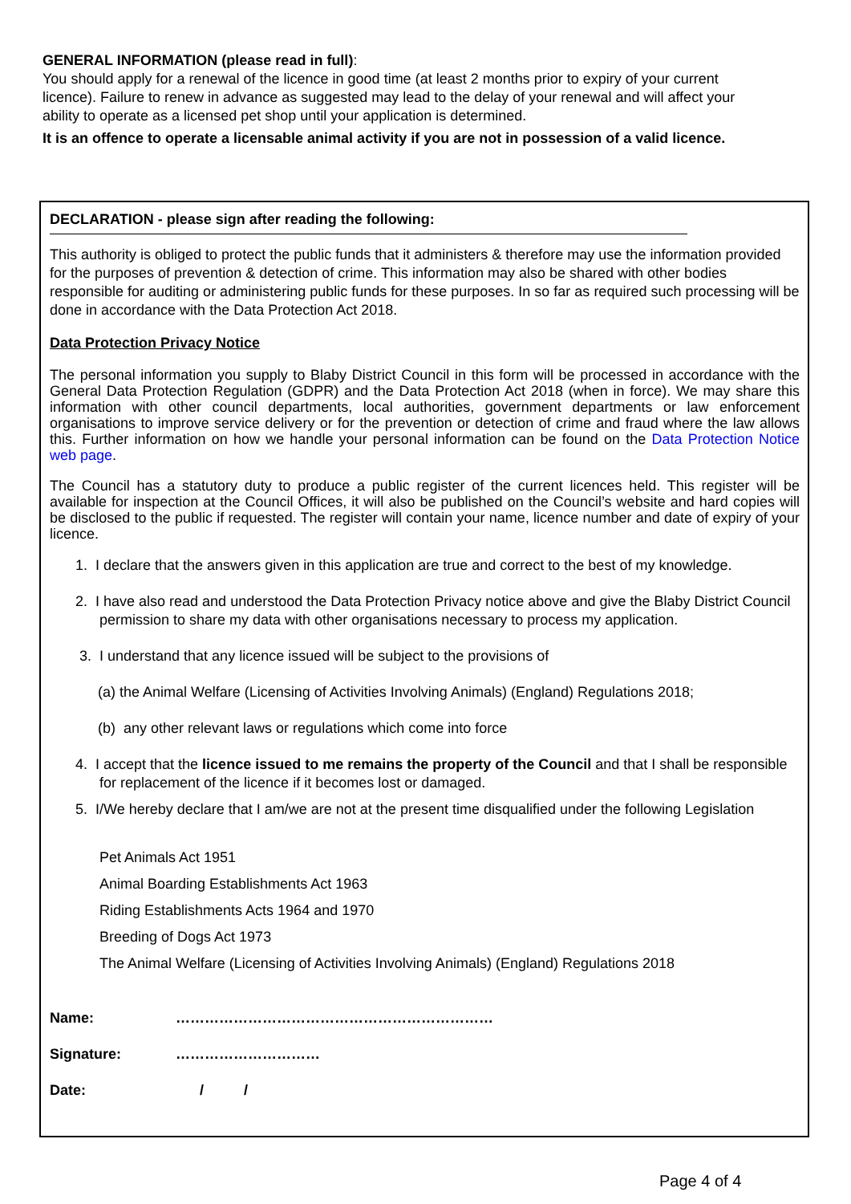GENERAL INFORMATION (please read in full):
You should apply for a renewal of the licence in good time (at least 2 months prior to expiry of your current licence). Failure to renew in advance as suggested may lead to the delay of your renewal and will affect your ability to operate as a licensed pet shop until your application is determined.
It is an offence to operate a licensable animal activity if you are not in possession of a valid licence.
DECLARATION - please sign after reading the following:
This authority is obliged to protect the public funds that it administers & therefore may use the information provided for the purposes of prevention & detection of crime. This information may also be shared with other bodies responsible for auditing or administering public funds for these purposes. In so far as required such processing will be done in accordance with the Data Protection Act 2018.
Data Protection Privacy Notice
The personal information you supply to Blaby District Council in this form will be processed in accordance with the General Data Protection Regulation (GDPR) and the Data Protection Act 2018 (when in force). We may share this information with other council departments, local authorities, government departments or law enforcement organisations to improve service delivery or for the prevention or detection of crime and fraud where the law allows this. Further information on how we handle your personal information can be found on the Data Protection Notice web page.
The Council has a statutory duty to produce a public register of the current licences held. This register will be available for inspection at the Council Offices, it will also be published on the Council’s website and hard copies will be disclosed to the public if requested. The register will contain your name, licence number and date of expiry of your licence.
1. I declare that the answers given in this application are true and correct to the best of my knowledge.
2. I have also read and understood the Data Protection Privacy notice above and give the Blaby District Council permission to share my data with other organisations necessary to process my application.
3. I understand that any licence issued will be subject to the provisions of
(a) the Animal Welfare (Licensing of Activities Involving Animals) (England) Regulations 2018;
(b) any other relevant laws or regulations which come into force
4. I accept that the licence issued to me remains the property of the Council and that I shall be responsible for replacement of the licence if it becomes lost or damaged.
5. I/We hereby declare that I am/we are not at the present time disqualified under the following Legislation
Pet Animals Act 1951
Animal Boarding Establishments Act 1963
Riding Establishments Acts 1964 and 1970
Breeding of Dogs Act 1973
The Animal Welfare (Licensing of Activities Involving Animals) (England) Regulations 2018
Name: …………………………………………………………
Signature: …………………………
Date: / /
Page 4 of 4